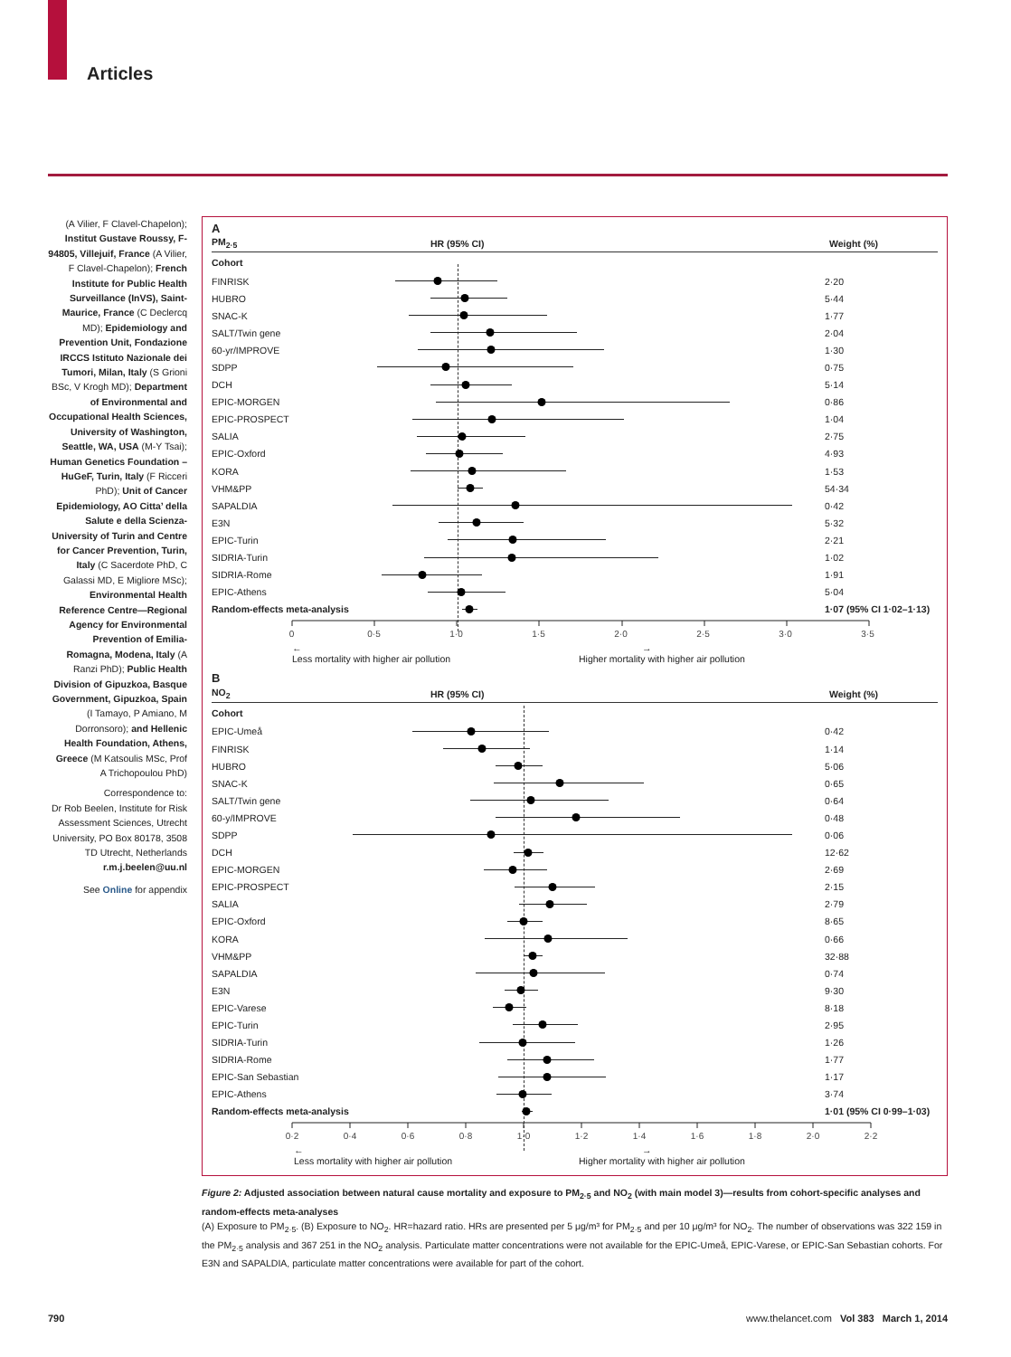Articles
(A Vilier, F Clavel-Chapelon); Institut Gustave Roussy, F-94805, Villejuif, France (A Vilier, F Clavel-Chapelon); French Institute for Public Health Surveillance (InVS), Saint-Maurice, France (C Declercq MD); Epidemiology and Prevention Unit, Fondazione IRCCS Istituto Nazionale dei Tumori, Milan, Italy (S Grioni BSc, V Krogh MD); Department of Environmental and Occupational Health Sciences, University of Washington, Seattle, WA, USA (M-Y Tsai); Human Genetics Foundation – HuGeF, Turin, Italy (F Ricceri PhD); Unit of Cancer Epidemiology, AO Citta’ della Salute e della Scienza-University of Turin and Centre for Cancer Prevention, Turin, Italy (C Sacerdote PhD, C Galassi MD, E Migliore MSc); Environmental Health Reference Centre—Regional Agency for Environmental Prevention of Emilia-Romagna, Modena, Italy (A Ranzi PhD); Public Health Division of Gipuzkoa, Basque Government, Gipuzkoa, Spain (I Tamayo, P Amiano, M Dorronsoro); and Hellenic Health Foundation, Athens, Greece (M Katsoulis MSc, Prof A Trichopoulou PhD)
Correspondence to:
Dr Rob Beelen, Institute for Risk Assessment Sciences, Utrecht University, PO Box 80178, 3508 TD Utrecht, Netherlands r.m.j.beelen@uu.nl
See Online for appendix
A
PM<sub>2·5</sub> HR (95% CI) Weight (%)
Cohort
FINRISK 2·20
HUBRO 5·44
SNAC-K 1·77
SALT/Twin gene 2·04
60-yr/IMPROVE 1·30
SDPP 0·75
DCH 5·14
EPIC-MORGEN 0·86
EPIC-PROSPECT 1·04
SALIA 2·75
EPIC-Oxford 4·93
KORA 1·53
VHM&PP 54·34
SAPALDIA 0·42
E3N 5·32
EPIC-Turin 2·21
SIDRIA-Turin 1·02
SIDRIA-Rome 1·91
EPIC-Athens 5·04
Random-effects meta-analysis 1·07 (95% CI 1·02–1·13)
0 0·5 1·0 1·5 2·0 2·5 3·0 3·5
←
Less mortality with higher air pollution →
Higher mortality with higher air pollution
B
NO<sub>2</sub> HR (95% CI) Weight (%)
Cohort
EPIC-Umeå 0·42
FINRISK 1·14
HUBRO 5·06
SNAC-K 0·65
SALT/Twin gene 0·64
60-y/IMPROVE 0·48
SDPP 0·06
DCH 12·62
EPIC-MORGEN 2·69
EPIC-PROSPECT 2·15
SALIA 2·79
EPIC-Oxford 8·65
KORA 0·66
VHM&PP 32·88
SAPALDIA 0·74
E3N 9·30
EPIC-Varese 8·18
EPIC-Turin 2·95
SIDRIA-Turin 1·26
SIDRIA-Rome 1·77
EPIC-San Sebastian 1·17
EPIC-Athens 3·74
Random-effects meta-analysis 1·01 (95% CI 0·99–1·03)
0·2 0·4 0·6 0·8 1·0 1·2 1·4 1·6 1·8 2·0 2·2
←
Less mortality with higher air pollution →
Higher mortality with higher air pollution
Figure 2: Adjusted association between natural cause mortality and exposure to PM<sub>2·5</sub> and NO<sub>2</sub> (with main model 3)—results from cohort-specific analyses and random-effects meta-analyses
(A) Exposure to PM<sub>2·5</sub>. (B) Exposure to NO<sub>2</sub>. HR=hazard ratio. HRs are presented per 5 μg/m³ for PM<sub>2·5</sub> and per 10 μg/m³ for NO<sub>2</sub>. The number of observations was 322 159 in the PM<sub>2·5</sub> analysis and 367 251 in the NO<sub>2</sub> analysis. Particulate matter concentrations were not available for the EPIC-Umeå, EPIC-Varese, or EPIC-San Sebastian cohorts. For E3N and SAPALDIA, particulate matter concentrations were available for part of the cohort.
790 www.thelancet.com Vol 383 March 1, 2014